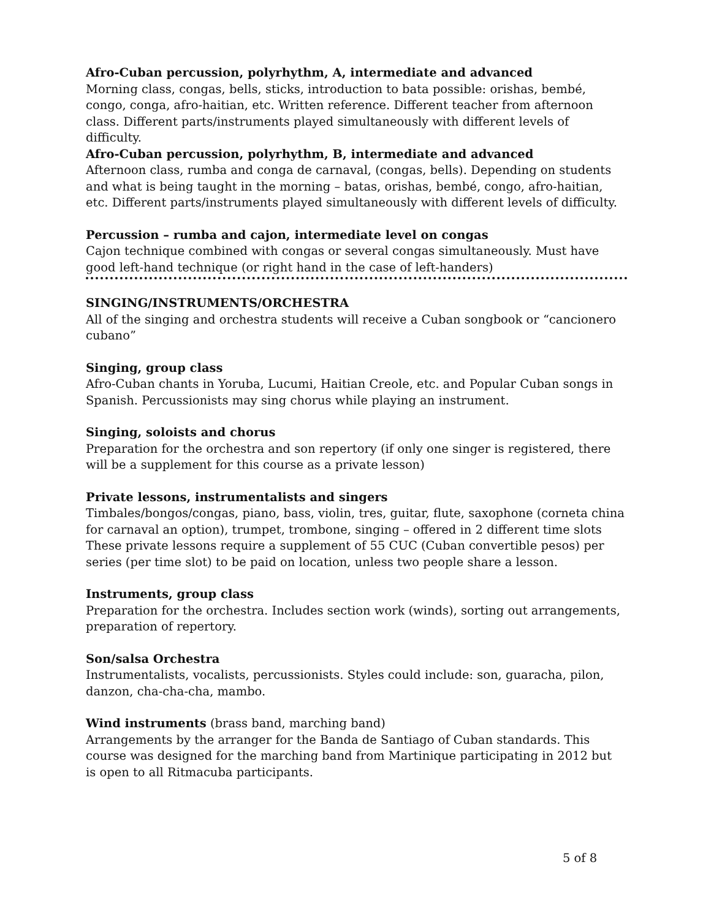Afro-Cuban percussion, polyrhythm, A, intermediate and advanced
Morning class, congas, bells, sticks, introduction to bata possible: orishas, bembé, congo, conga, afro-haitian, etc. Written reference. Different teacher from afternoon class. Different parts/instruments played simultaneously with different levels of difficulty.
Afro-Cuban percussion, polyrhythm, B, intermediate and advanced
Afternoon class, rumba and conga de carnaval, (congas, bells). Depending on students and what is being taught in the morning – batas, orishas, bembé, congo, afro-haitian, etc. Different parts/instruments played simultaneously with different levels of difficulty.
Percussion – rumba and cajon, intermediate level on congas
Cajon technique combined with congas or several congas simultaneously. Must have good left-hand technique (or right hand in the case of left-handers)
SINGING/INSTRUMENTS/ORCHESTRA
All of the singing and orchestra students will receive a Cuban songbook or “cancionero cubano”
Singing, group class
Afro-Cuban chants in Yoruba, Lucumi, Haitian Creole, etc. and Popular Cuban songs in Spanish. Percussionists may sing chorus while playing an instrument.
Singing, soloists and chorus
Preparation for the orchestra and son repertory (if only one singer is registered, there will be a supplement for this course as a private lesson)
Private lessons, instrumentalists and singers
Timbales/bongos/congas, piano, bass, violin, tres, guitar, flute, saxophone (corneta china for carnaval an option), trumpet, trombone, singing – offered in 2 different time slots These private lessons require a supplement of 55 CUC (Cuban convertible pesos) per series (per time slot) to be paid on location, unless two people share a lesson.
Instruments, group class
Preparation for the orchestra. Includes section work (winds), sorting out arrangements, preparation of repertory.
Son/salsa Orchestra
Instrumentalists, vocalists, percussionists. Styles could include: son, guaracha, pilon, danzon, cha-cha-cha, mambo.
Wind instruments (brass band, marching band)
Arrangements by the arranger for the Banda de Santiago of Cuban standards. This course was designed for the marching band from Martinique participating in 2012 but is open to all Ritmacuba participants.
5 of 8